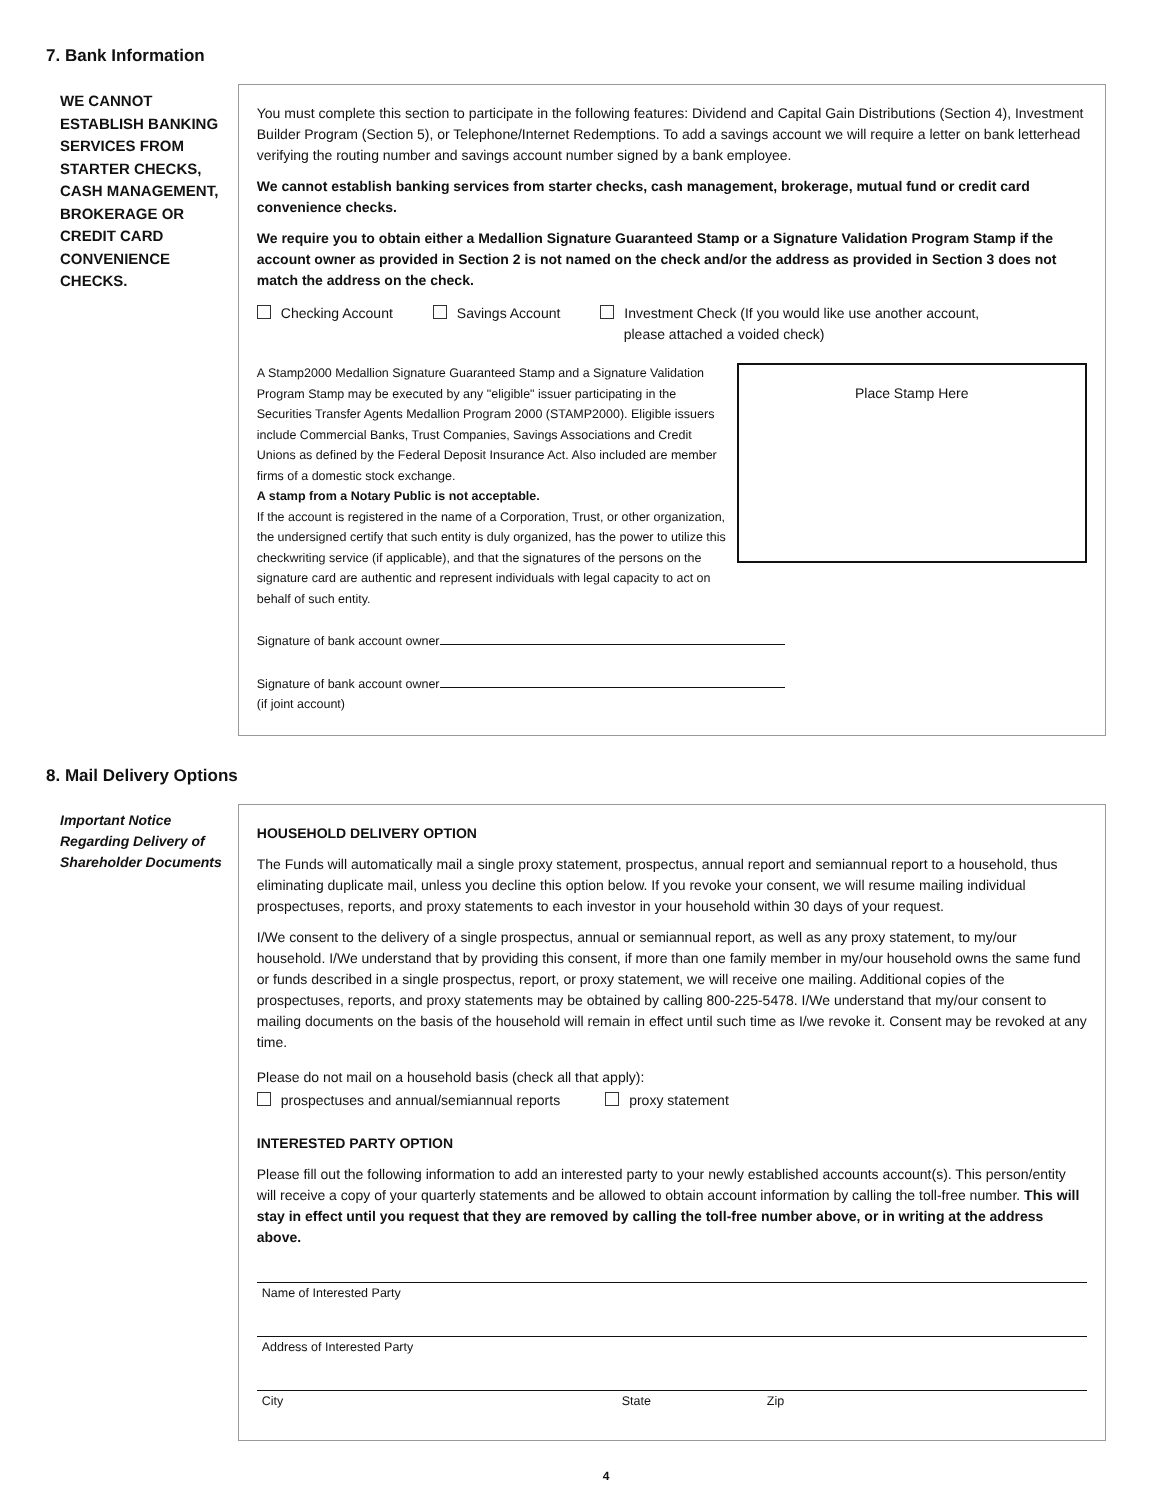7. Bank Information
WE CANNOT ESTABLISH BANKING SERVICES FROM STARTER CHECKS, CASH MANAGEMENT, BROKERAGE OR CREDIT CARD CONVENIENCE CHECKS.
You must complete this section to participate in the following features: Dividend and Capital Gain Distributions (Section 4), Investment Builder Program (Section 5), or Telephone/Internet Redemptions. To add a savings account we will require a letter on bank letterhead verifying the routing number and savings account number signed by a bank employee.
We cannot establish banking services from starter checks, cash management, brokerage, mutual fund or credit card convenience checks.
We require you to obtain either a Medallion Signature Guaranteed Stamp or a Signature Validation Program Stamp if the account owner as provided in Section 2 is not named on the check and/or the address as provided in Section 3 does not match the address on the check.
Checking Account Savings Account Investment Check (If you would like use another account,
please attached a voided check)
A Stamp2000 Medallion Signature Guaranteed Stamp and a Signature Validation Program Stamp may be executed by any "eligible" issuer participating in the Securities Transfer Agents Medallion Program 2000 (STAMP2000). Eligible issuers include Commercial Banks, Trust Companies, Savings Associations and Credit Unions as defined by the Federal Deposit Insurance Act. Also included are member firms of a domestic stock exchange.
A stamp from a Notary Public is not acceptable.
If the account is registered in the name of a Corporation, Trust, or other organization, the undersigned certify that such entity is duly organized, has the power to utilize this checkwriting service (if applicable), and that the signatures of the persons on the signature card are authentic and represent individuals with legal capacity to act on behalf of such entity.
Place Stamp Here
Signature of bank account owner
Signature of bank account owner
(if joint account)
8. Mail Delivery Options
Important Notice Regarding Delivery of Shareholder Documents
HOUSEHOLD DELIVERY OPTION
The Funds will automatically mail a single proxy statement, prospectus, annual report and semiannual report to a household, thus eliminating duplicate mail, unless you decline this option below. If you revoke your consent, we will resume mailing individual prospectuses, reports, and proxy statements to each investor in your household within 30 days of your request.
I/We consent to the delivery of a single prospectus, annual or semiannual report, as well as any proxy statement, to my/our household. I/We understand that by providing this consent, if more than one family member in my/our household owns the same fund or funds described in a single prospectus, report, or proxy statement, we will receive one mailing. Additional copies of the prospectuses, reports, and proxy statements may be obtained by calling 800-225-5478. I/We understand that my/our consent to mailing documents on the basis of the household will remain in effect until such time as I/we revoke it. Consent may be revoked at any time.
Please do not mail on a household basis (check all that apply):
prospectuses and annual/semiannual reports proxy statement
INTERESTED PARTY OPTION
Please fill out the following information to add an interested party to your newly established accounts account(s). This person/entity will receive a copy of your quarterly statements and be allowed to obtain account information by calling the toll-free number. This will stay in effect until you request that they are removed by calling the toll-free number above, or in writing at the address above.
Name of Interested Party
Address of Interested Party
City State Zip
4